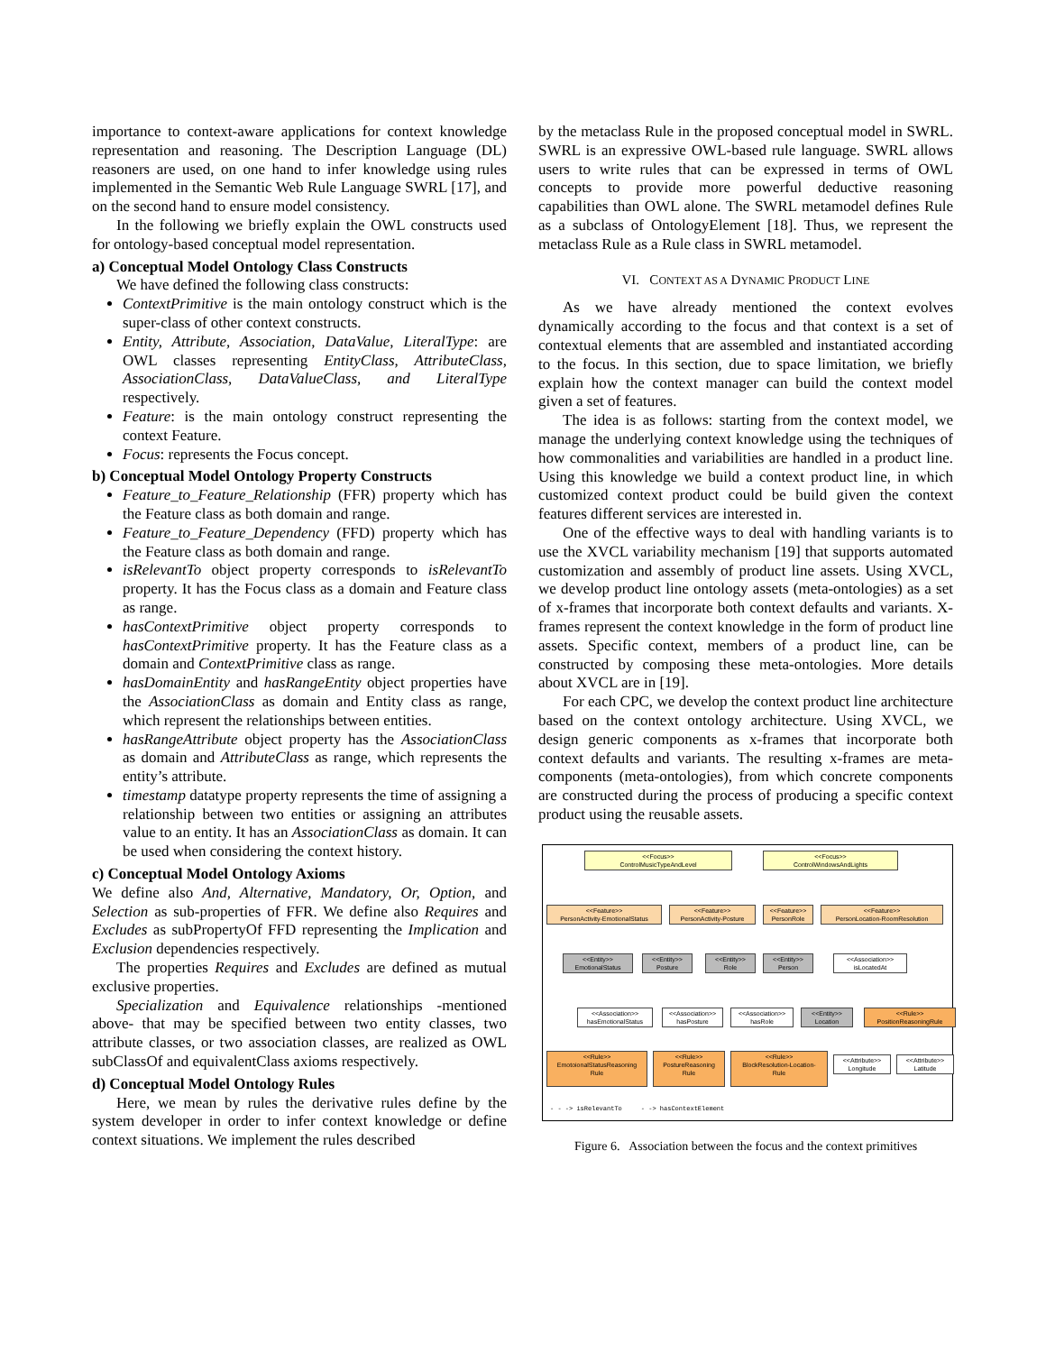importance to context-aware applications for context knowledge representation and reasoning. The Description Language (DL) reasoners are used, on one hand to infer knowledge using rules implemented in the Semantic Web Rule Language SWRL [17], and on the second hand to ensure model consistency.
In the following we briefly explain the OWL constructs used for ontology-based conceptual model representation.
a) Conceptual Model Ontology Class Constructs
We have defined the following class constructs:
ContextPrimitive is the main ontology construct which is the super-class of other context constructs.
Entity, Attribute, Association, DataValue, LiteralType: are OWL classes representing EntityClass, AttributeClass, AssociationClass, DataValueClass, and LiteralType respectively.
Feature: is the main ontology construct representing the context Feature.
Focus: represents the Focus concept.
b) Conceptual Model Ontology Property Constructs
Feature_to_Feature_Relationship (FFR) property which has the Feature class as both domain and range.
Feature_to_Feature_Dependency (FFD) property which has the Feature class as both domain and range.
isRelevantTo object property corresponds to isRelevantTo property. It has the Focus class as a domain and Feature class as range.
hasContextPrimitive object property corresponds to hasContextPrimitive property. It has the Feature class as a domain and ContextPrimitive class as range.
hasDomainEntity and hasRangeEntity object properties have the AssociationClass as domain and Entity class as range, which represent the relationships between entities.
hasRangeAttribute object property has the AssociationClass as domain and AttributeClass as range, which represents the entity’s attribute.
timestamp datatype property represents the time of assigning a relationship between two entities or assigning an attributes value to an entity. It has an AssociationClass as domain. It can be used when considering the context history.
c) Conceptual Model Ontology Axioms
We define also And, Alternative, Mandatory, Or, Option, and Selection as sub-properties of FFR. We define also Requires and Excludes as subPropertyOf FFD representing the Implication and Exclusion dependencies respectively.
The properties Requires and Excludes are defined as mutual exclusive properties.
Specialization and Equivalence relationships -mentioned above- that may be specified between two entity classes, two attribute classes, or two association classes, are realized as OWL subClassOf and equivalentClass axioms respectively.
d) Conceptual Model Ontology Rules
Here, we mean by rules the derivative rules define by the system developer in order to infer context knowledge or define context situations. We implement the rules described
by the metaclass Rule in the proposed conceptual model in SWRL. SWRL is an expressive OWL-based rule language. SWRL allows users to write rules that can be expressed in terms of OWL concepts to provide more powerful deductive reasoning capabilities than OWL alone. The SWRL metamodel defines Rule as a subclass of OntologyElement [18]. Thus, we represent the metaclass Rule as a Rule class in SWRL metamodel.
VI. CONTEXT AS A DYNAMIC PRODUCT LINE
As we have already mentioned the context evolves dynamically according to the focus and that context is a set of contextual elements that are assembled and instantiated according to the focus. In this section, due to space limitation, we briefly explain how the context manager can build the context model given a set of features.
The idea is as follows: starting from the context model, we manage the underlying context knowledge using the techniques of how commonalities and variabilities are handled in a product line. Using this knowledge we build a context product line, in which customized context product could be build given the context features different services are interested in.
One of the effective ways to deal with handling variants is to use the XVCL variability mechanism [19] that supports automated customization and assembly of product line assets. Using XVCL, we develop product line ontology assets (meta-ontologies) as a set of x-frames that incorporate both context defaults and variants. X-frames represent the context knowledge in the form of product line assets. Specific context, members of a product line, can be constructed by composing these meta-ontologies. More details about XVCL are in [19].
For each CPC, we develop the context product line architecture based on the context ontology architecture. Using XVCL, we design generic components as x-frames that incorporate both context defaults and variants. The resulting x-frames are meta-components (meta-ontologies), from which concrete components are constructed during the process of producing a specific context product using the reusable assets.
<<Focus>>
ControlMusicTypeAndLevel
<<Focus>>
ControlWindowsAndLights
<<Feature>>
PersonActivity-EmotionalStatus
<<Feature>>
PersonActivity-Posture
<<Feature>>
PersonRole
<<Feature>>
PersonLocation-RoomResolution
<<Entity>>
EmotionalStatus
<<Entity>>
Posture
<<Entity>>
Role
<<Entity>>
Person
<<Association>>
isLocatedAt
<<Association>>
hasEmotionalStatus
<<Association>>
hasPosture
<<Association>>
hasRole
<<Entity>>
Location
<<Rule>>
PositionReasoningRule
<<Rule>>
EmotoionalStatusReasoning
Rule
<<Rule>>
PostureReasoning
Rule
<<Rule>>
BlockResolution-Location-
Rule
<<Attribute>>
Longitude
<<Attribute>>
Latitude
- - -> isRelevantTo - -> hasContextElement
Figure 6. Association between the focus and the context primitives